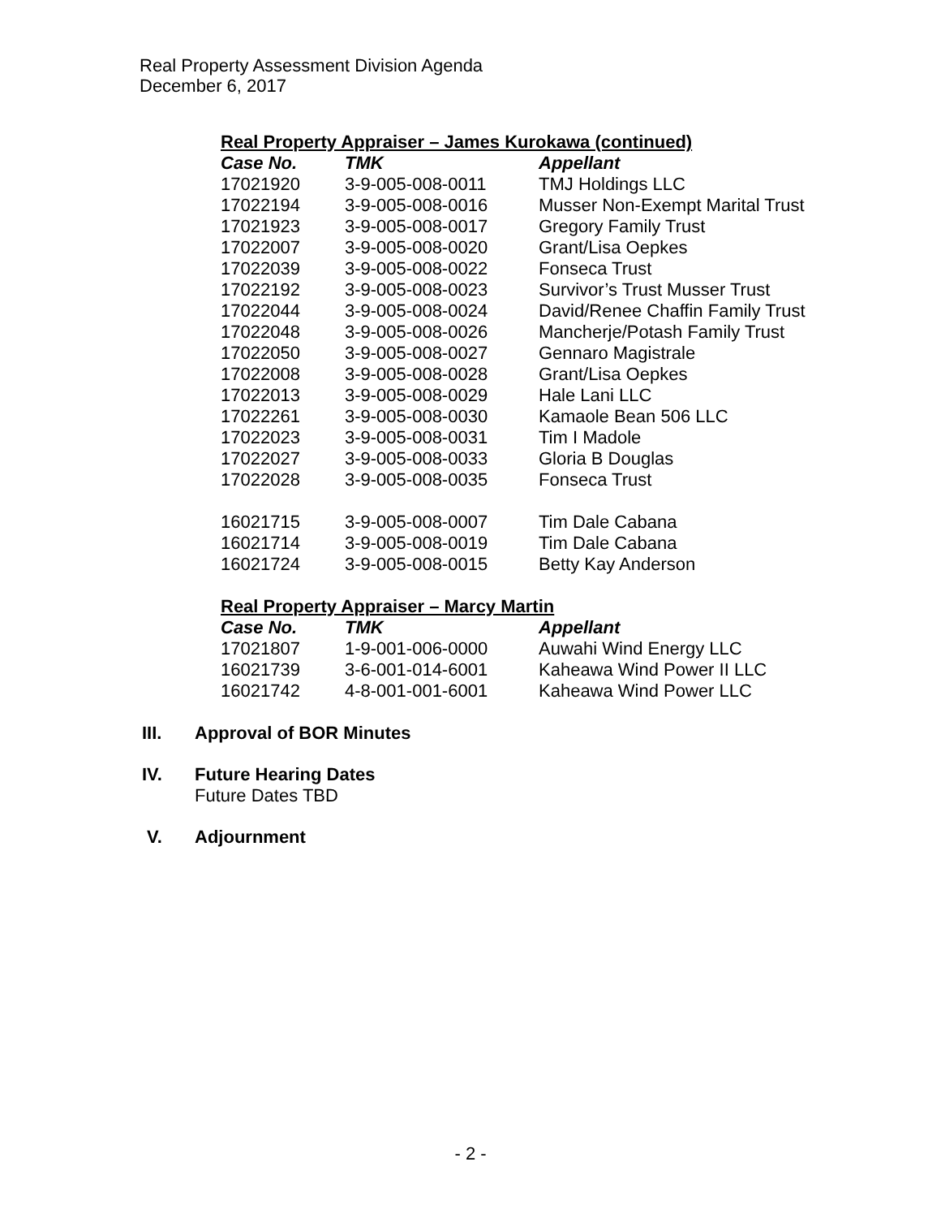Real Property Assessment Division Agenda
December 6, 2017
Real Property Appraiser – James Kurokawa (continued)
| Case No. | TMK | Appellant |
| --- | --- | --- |
| 17021920 | 3-9-005-008-0011 | TMJ Holdings LLC |
| 17022194 | 3-9-005-008-0016 | Musser Non-Exempt Marital Trust |
| 17021923 | 3-9-005-008-0017 | Gregory Family Trust |
| 17022007 | 3-9-005-008-0020 | Grant/Lisa Oepkes |
| 17022039 | 3-9-005-008-0022 | Fonseca Trust |
| 17022192 | 3-9-005-008-0023 | Survivor’s Trust Musser Trust |
| 17022044 | 3-9-005-008-0024 | David/Renee Chaffin Family Trust |
| 17022048 | 3-9-005-008-0026 | Mancherje/Potash Family Trust |
| 17022050 | 3-9-005-008-0027 | Gennaro Magistrale |
| 17022008 | 3-9-005-008-0028 | Grant/Lisa Oepkes |
| 17022013 | 3-9-005-008-0029 | Hale Lani LLC |
| 17022261 | 3-9-005-008-0030 | Kamaole Bean 506 LLC |
| 17022023 | 3-9-005-008-0031 | Tim I Madole |
| 17022027 | 3-9-005-008-0033 | Gloria B Douglas |
| 17022028 | 3-9-005-008-0035 | Fonseca Trust |
| 16021715 | 3-9-005-008-0007 | Tim Dale Cabana |
| 16021714 | 3-9-005-008-0019 | Tim Dale Cabana |
| 16021724 | 3-9-005-008-0015 | Betty Kay Anderson |
Real Property Appraiser – Marcy Martin
| Case No. | TMK | Appellant |
| --- | --- | --- |
| 17021807 | 1-9-001-006-0000 | Auwahi Wind Energy LLC |
| 16021739 | 3-6-001-014-6001 | Kaheawa Wind Power II LLC |
| 16021742 | 4-8-001-001-6001 | Kaheawa Wind Power LLC |
III. Approval of BOR Minutes
IV. Future Hearing Dates
Future Dates TBD
V. Adjournment
- 2 -